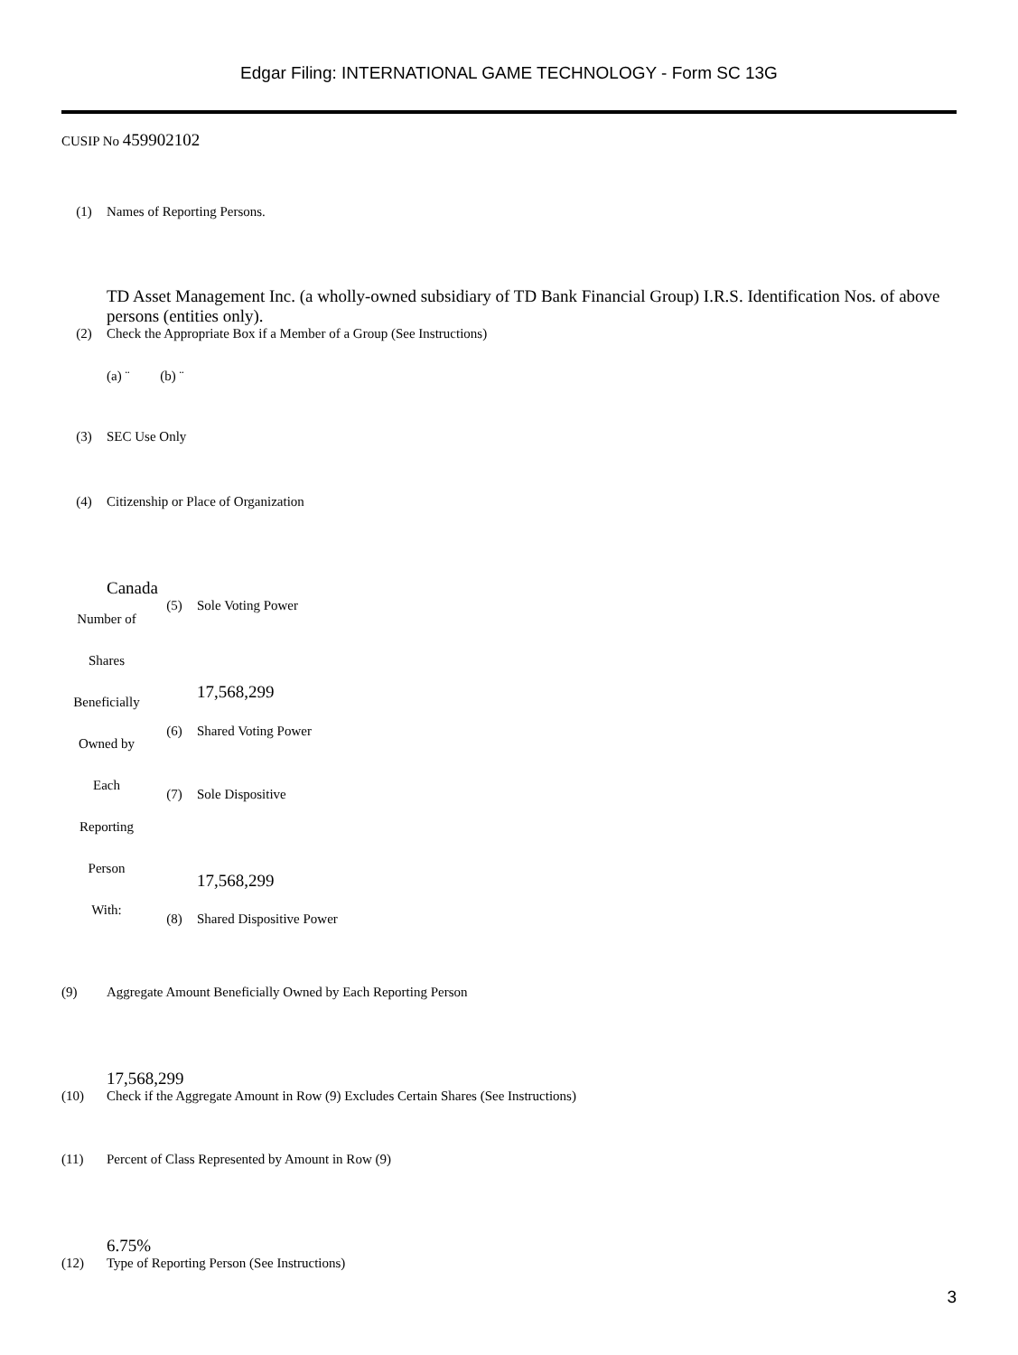Edgar Filing: INTERNATIONAL GAME TECHNOLOGY - Form SC 13G
CUSIP No 459902102
| (1) | Names of Reporting Persons. TD Asset Management Inc. (a wholly-owned subsidiary of TD Bank Financial Group) I.R.S. Identification Nos. of above persons (entities only). |
| (2) | Check the Appropriate Box if a Member of a Group (See Instructions) (a) ¨ (b) ¨ |
| (3) | SEC Use Only |
| (4) | Citizenship or Place of Organization Canada |
| Number of Shares Beneficially Owned by Each Reporting Person With: | (5) | Sole Voting Power 17,568,299 |
| | (6) | Shared Voting Power |
| | (7) | Sole Dispositive 17,568,299 |
| | (8) | Shared Dispositive Power |
| (9) | Aggregate Amount Beneficially Owned by Each Reporting Person 17,568,299 |
| (10) | Check if the Aggregate Amount in Row (9) Excludes Certain Shares (See Instructions) |
| (11) | Percent of Class Represented by Amount in Row (9) 6.75% |
| (12) | Type of Reporting Person (See Instructions) |
3